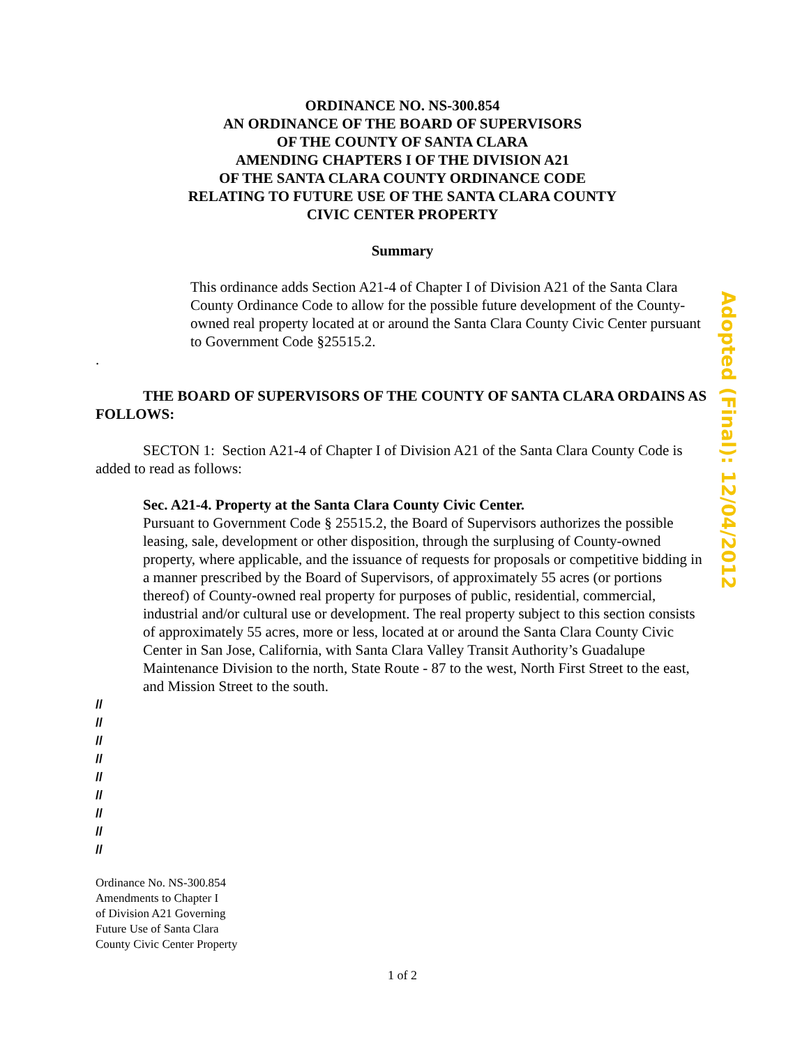ORDINANCE NO. NS-300.854
AN ORDINANCE OF THE BOARD OF SUPERVISORS
OF THE COUNTY OF SANTA CLARA
AMENDING CHAPTERS I OF THE DIVISION A21
OF THE SANTA CLARA COUNTY ORDINANCE CODE
RELATING TO FUTURE USE OF THE SANTA CLARA COUNTY
CIVIC CENTER PROPERTY
Summary
This ordinance adds Section A21-4 of Chapter I of Division A21 of the Santa Clara County Ordinance Code to allow for the possible future development of the County-owned real property located at or around the Santa Clara County Civic Center pursuant to Government Code §25515.2.
.
THE BOARD OF SUPERVISORS OF THE COUNTY OF SANTA CLARA ORDAINS AS FOLLOWS:
SECTON 1: Section A21-4 of Chapter I of Division A21 of the Santa Clara County Code is added to read as follows:
Sec. A21-4. Property at the Santa Clara County Civic Center.
Pursuant to Government Code § 25515.2, the Board of Supervisors authorizes the possible leasing, sale, development or other disposition, through the surplusing of County-owned property, where applicable, and the issuance of requests for proposals or competitive bidding in a manner prescribed by the Board of Supervisors, of approximately 55 acres (or portions thereof) of County-owned real property for purposes of public, residential, commercial, industrial and/or cultural use or development. The real property subject to this section consists of approximately 55 acres, more or less, located at or around the Santa Clara County Civic Center in San Jose, California, with Santa Clara Valley Transit Authority’s Guadalupe Maintenance Division to the north, State Route - 87 to the west, North First Street to the east, and Mission Street to the south.
//
//
//
//
//
//
//
//
//
Ordinance No. NS-300.854
Amendments to Chapter I
of Division A21 Governing
Future Use of Santa Clara
County Civic Center Property
1 of 2
Adopted (Final): 12/04/2012